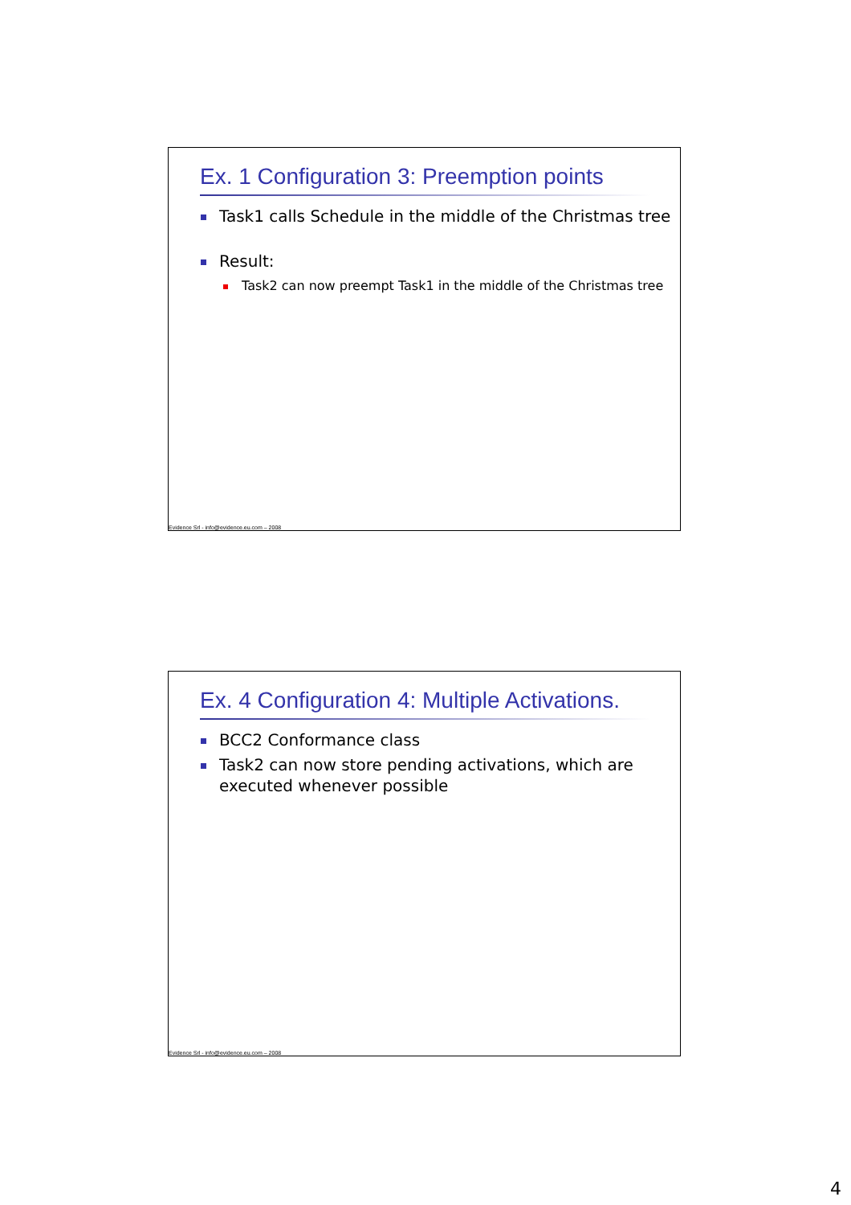Ex. 1 Configuration 3: Preemption points
Task1 calls Schedule in the middle of the Christmas tree
Result:
Task2 can now preempt Task1 in the middle of the Christmas tree
Evidence Srl - info@evidence.eu.com – 2008
Ex. 4 Configuration 4: Multiple Activations.
BCC2 Conformance class
Task2 can now store pending activations, which are executed whenever possible
Evidence Srl - info@evidence.eu.com – 2008
4